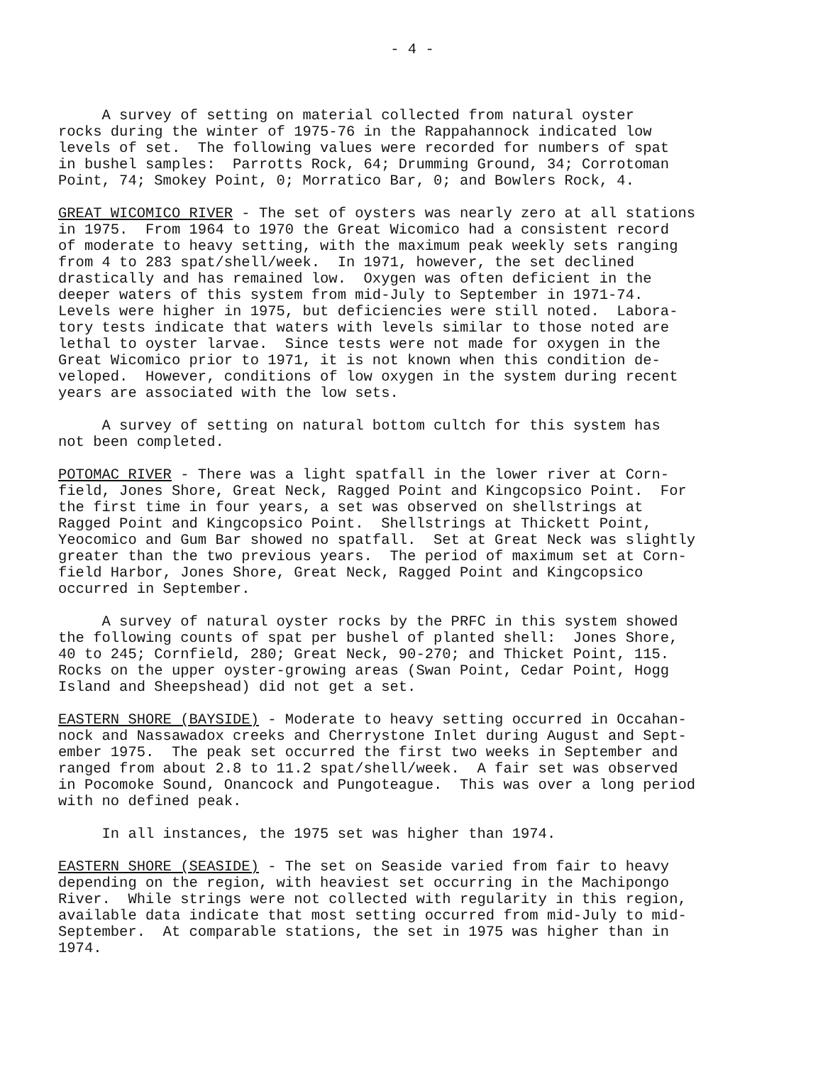- 4 -
A survey of setting on material collected from natural oyster rocks during the winter of 1975-76 in the Rappahannock indicated low levels of set. The following values were recorded for numbers of spat in bushel samples: Parrotts Rock, 64; Drumming Ground, 34; Corrotoman Point, 74; Smokey Point, 0; Morratico Bar, 0; and Bowlers Rock, 4.
GREAT WICOMICO RIVER - The set of oysters was nearly zero at all stations in 1975. From 1964 to 1970 the Great Wicomico had a consistent record of moderate to heavy setting, with the maximum peak weekly sets ranging from 4 to 283 spat/shell/week. In 1971, however, the set declined drastically and has remained low. Oxygen was often deficient in the deeper waters of this system from mid-July to September in 1971-74. Levels were higher in 1975, but deficiencies were still noted. Labora- tory tests indicate that waters with levels similar to those noted are lethal to oyster larvae. Since tests were not made for oxygen in the Great Wicomico prior to 1971, it is not known when this condition de- veloped. However, conditions of low oxygen in the system during recent years are associated with the low sets.
A survey of setting on natural bottom cultch for this system has not been completed.
POTOMAC RIVER - There was a light spatfall in the lower river at Corn- field, Jones Shore, Great Neck, Ragged Point and Kingcopsico Point. For the first time in four years, a set was observed on shellstrings at Ragged Point and Kingcopsico Point. Shellstrings at Thickett Point, Yeocomico and Gum Bar showed no spatfall. Set at Great Neck was slightly greater than the two previous years. The period of maximum set at Corn- field Harbor, Jones Shore, Great Neck, Ragged Point and Kingcopsico occurred in September.
A survey of natural oyster rocks by the PRFC in this system showed the following counts of spat per bushel of planted shell: Jones Shore, 40 to 245; Cornfield, 280; Great Neck, 90-270; and Thicket Point, 115. Rocks on the upper oyster-growing areas (Swan Point, Cedar Point, Hogg Island and Sheepshead) did not get a set.
EASTERN SHORE (BAYSIDE) - Moderate to heavy setting occurred in Occahan- nock and Nassawadox creeks and Cherrystone Inlet during August and Sept- ember 1975. The peak set occurred the first two weeks in September and ranged from about 2.8 to 11.2 spat/shell/week. A fair set was observed in Pocomoke Sound, Onancock and Pungoteague. This was over a long period with no defined peak.
In all instances, the 1975 set was higher than 1974.
EASTERN SHORE (SEASIDE) - The set on Seaside varied from fair to heavy depending on the region, with heaviest set occurring in the Machipongo River. While strings were not collected with regularity in this region, available data indicate that most setting occurred from mid-July to mid- September. At comparable stations, the set in 1975 was higher than in 1974.